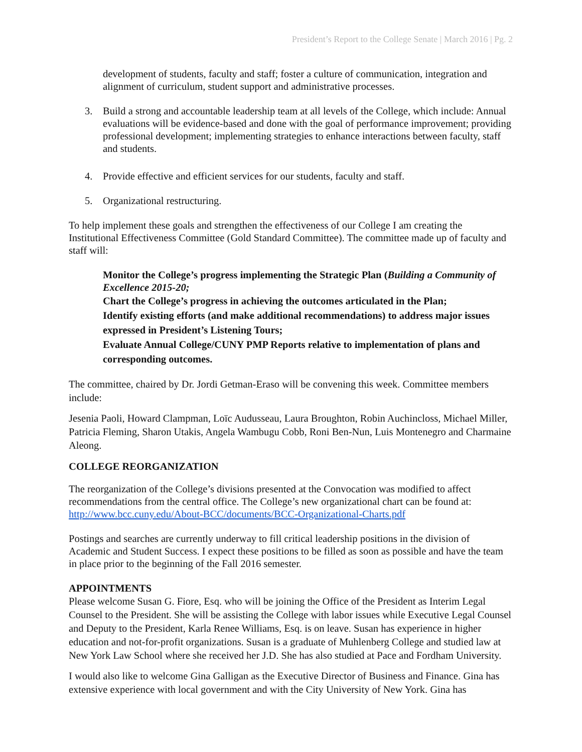President’s Report to the College Senate | March 2016 | Pg. 2
development of students, faculty and staff; foster a culture of communication, integration and alignment of curriculum, student support and administrative processes.
3. Build a strong and accountable leadership team at all levels of the College, which include: Annual evaluations will be evidence-based and done with the goal of performance improvement; providing professional development; implementing strategies to enhance interactions between faculty, staff and students.
4. Provide effective and efficient services for our students, faculty and staff.
5. Organizational restructuring.
To help implement these goals and strengthen the effectiveness of our College I am creating the Institutional Effectiveness Committee (Gold Standard Committee). The committee made up of faculty and staff will:
Monitor the College’s progress implementing the Strategic Plan (Building a Community of Excellence 2015-20;
Chart the College’s progress in achieving the outcomes articulated in the Plan;
Identify existing efforts (and make additional recommendations) to address major issues expressed in President’s Listening Tours;
Evaluate Annual College/CUNY PMP Reports relative to implementation of plans and corresponding outcomes.
The committee, chaired by Dr. Jordi Getman-Eraso will be convening this week. Committee members include:
Jesenia Paoli, Howard Clampman, Loïc Audusseau, Laura Broughton, Robin Auchincloss, Michael Miller, Patricia Fleming, Sharon Utakis, Angela Wambugu Cobb, Roni Ben-Nun, Luis Montenegro and Charmaine Aleong.
COLLEGE REORGANIZATION
The reorganization of the College’s divisions presented at the Convocation was modified to affect recommendations from the central office. The College’s new organizational chart can be found at: http://www.bcc.cuny.edu/About-BCC/documents/BCC-Organizational-Charts.pdf
Postings and searches are currently underway to fill critical leadership positions in the division of Academic and Student Success. I expect these positions to be filled as soon as possible and have the team in place prior to the beginning of the Fall 2016 semester.
APPOINTMENTS
Please welcome Susan G. Fiore, Esq. who will be joining the Office of the President as Interim Legal Counsel to the President. She will be assisting the College with labor issues while Executive Legal Counsel and Deputy to the President, Karla Renee Williams, Esq. is on leave. Susan has experience in higher education and not-for-profit organizations. Susan is a graduate of Muhlenberg College and studied law at New York Law School where she received her J.D. She has also studied at Pace and Fordham University.
I would also like to welcome Gina Galligan as the Executive Director of Business and Finance. Gina has extensive experience with local government and with the City University of New York. Gina has